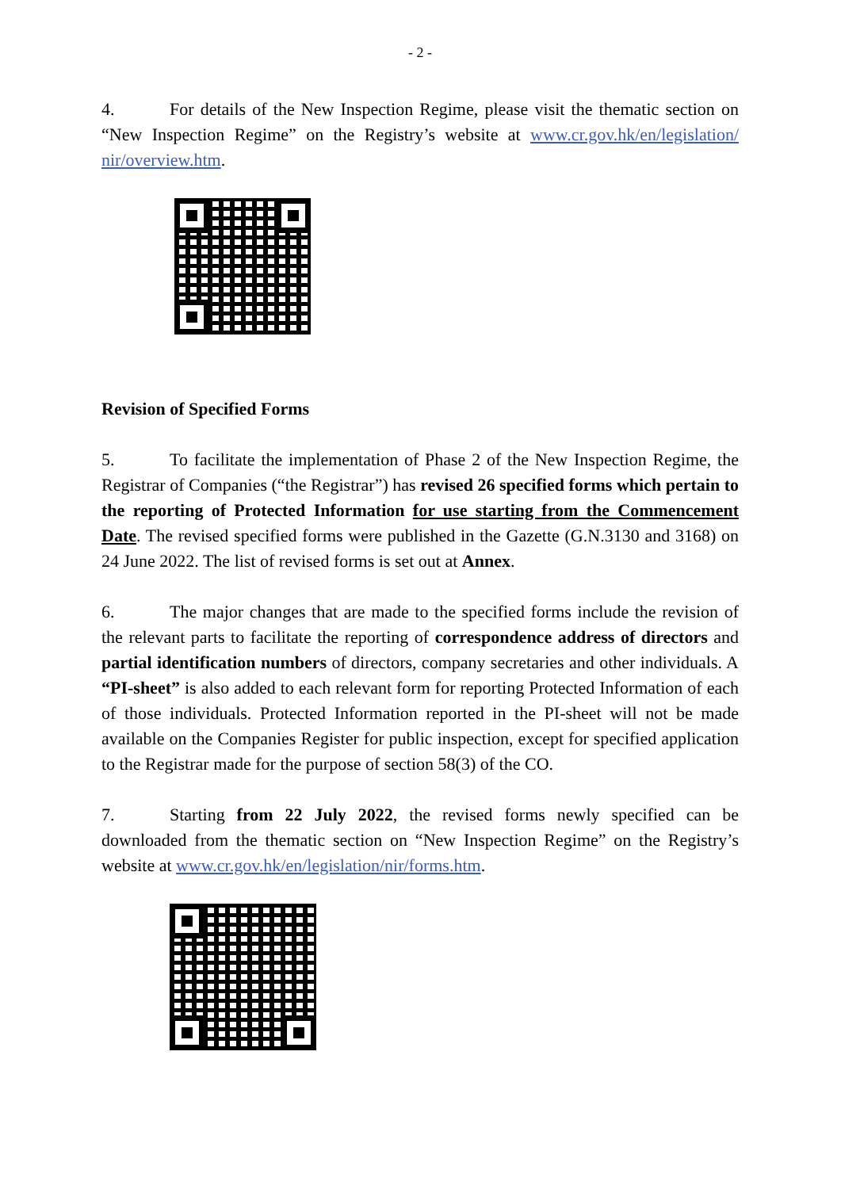- 2 -
4. For details of the New Inspection Regime, please visit the thematic section on “New Inspection Regime” on the Registry’s website at www.cr.gov.hk/en/legislation/ nir/overview.htm.
Revision of Specified Forms
5. To facilitate the implementation of Phase 2 of the New Inspection Regime, the Registrar of Companies (“the Registrar”) has revised 26 specified forms which pertain to the reporting of Protected Information for use starting from the Commencement Date. The revised specified forms were published in the Gazette (G.N.3130 and 3168) on 24 June 2022. The list of revised forms is set out at Annex.
6. The major changes that are made to the specified forms include the revision of the relevant parts to facilitate the reporting of correspondence address of directors and partial identification numbers of directors, company secretaries and other individuals. A “PI-sheet” is also added to each relevant form for reporting Protected Information of each of those individuals. Protected Information reported in the PI-sheet will not be made available on the Companies Register for public inspection, except for specified application to the Registrar made for the purpose of section 58(3) of the CO.
7. Starting from 22 July 2022, the revised forms newly specified can be downloaded from the thematic section on “New Inspection Regime” on the Registry’s website at www.cr.gov.hk/en/legislation/nir/forms.htm.